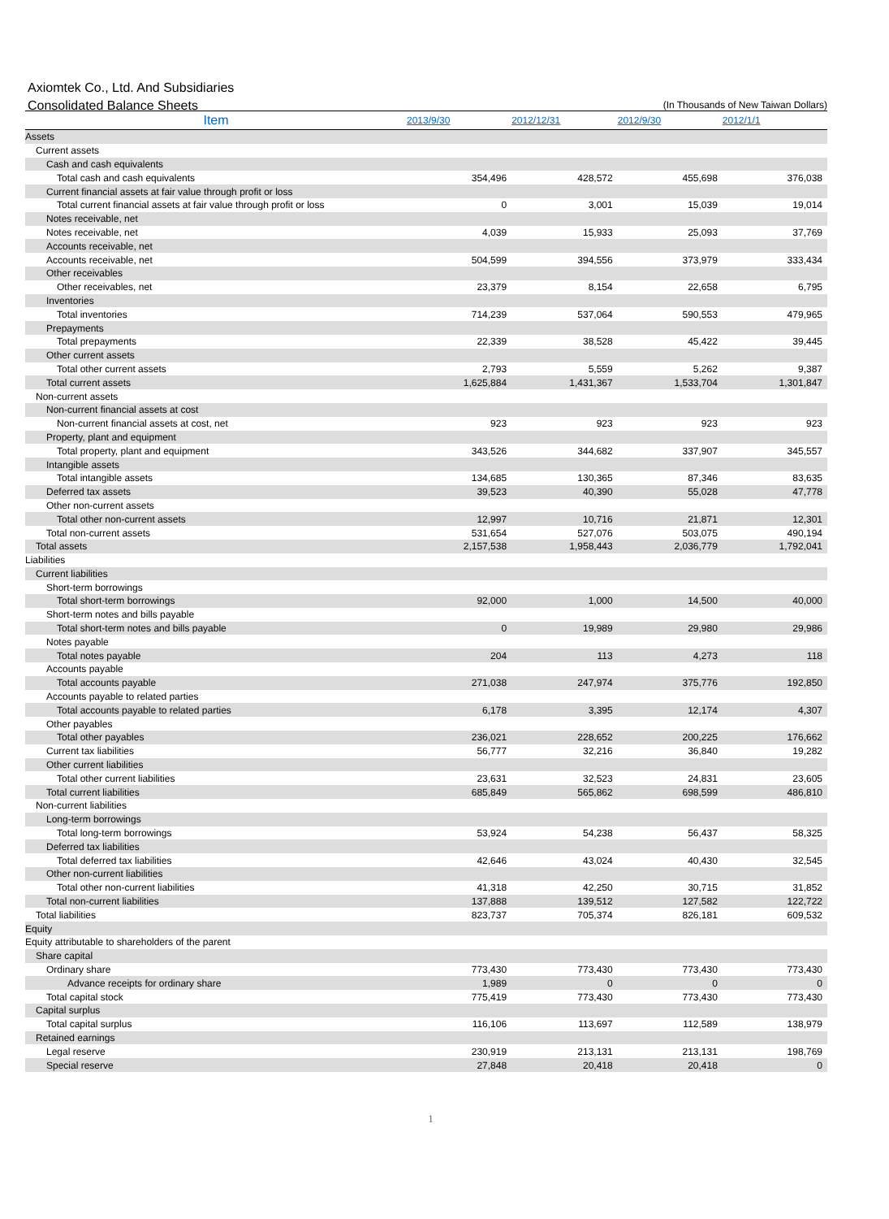Axiomtek Co., Ltd. And Subsidiaries
Consolidated Balance Sheets
(In Thousands of New Taiwan Dollars)
| Item | 2013/9/30 | 2012/12/31 | 2012/9/30 | 2012/1/1 |
| --- | --- | --- | --- | --- |
| Assets | | | | |
| Current assets | | | | |
| Cash and cash equivalents | | | | |
| Total cash and cash equivalents | 354,496 | 428,572 | 455,698 | 376,038 |
| Current financial assets at fair value through profit or loss | | | | |
| Total current financial assets at fair value through profit or loss | 0 | 3,001 | 15,039 | 19,014 |
| Notes receivable, net | | | | |
| Notes receivable, net | 4,039 | 15,933 | 25,093 | 37,769 |
| Accounts receivable, net | | | | |
| Accounts receivable, net | 504,599 | 394,556 | 373,979 | 333,434 |
| Other receivables | | | | |
| Other receivables, net | 23,379 | 8,154 | 22,658 | 6,795 |
| Inventories | | | | |
| Total inventories | 714,239 | 537,064 | 590,553 | 479,965 |
| Prepayments | | | | |
| Total prepayments | 22,339 | 38,528 | 45,422 | 39,445 |
| Other current assets | | | | |
| Total other current assets | 2,793 | 5,559 | 5,262 | 9,387 |
| Total current assets | 1,625,884 | 1,431,367 | 1,533,704 | 1,301,847 |
| Non-current assets | | | | |
| Non-current financial assets at cost | | | | |
| Non-current financial assets at cost, net | 923 | 923 | 923 | 923 |
| Property, plant and equipment | | | | |
| Total property, plant and equipment | 343,526 | 344,682 | 337,907 | 345,557 |
| Intangible assets | | | | |
| Total intangible assets | 134,685 | 130,365 | 87,346 | 83,635 |
| Deferred tax assets | 39,523 | 40,390 | 55,028 | 47,778 |
| Other non-current assets | | | | |
| Total other non-current assets | 12,997 | 10,716 | 21,871 | 12,301 |
| Total non-current assets | 531,654 | 527,076 | 503,075 | 490,194 |
| Total assets | 2,157,538 | 1,958,443 | 2,036,779 | 1,792,041 |
| Liabilities | | | | |
| Current liabilities | | | | |
| Short-term borrowings | | | | |
| Total short-term borrowings | 92,000 | 1,000 | 14,500 | 40,000 |
| Short-term notes and bills payable | | | | |
| Total short-term notes and bills payable | 0 | 19,989 | 29,980 | 29,986 |
| Notes payable | | | | |
| Total notes payable | 204 | 113 | 4,273 | 118 |
| Accounts payable | | | | |
| Total accounts payable | 271,038 | 247,974 | 375,776 | 192,850 |
| Accounts payable to related parties | | | | |
| Total accounts payable to related parties | 6,178 | 3,395 | 12,174 | 4,307 |
| Other payables | | | | |
| Total other payables | 236,021 | 228,652 | 200,225 | 176,662 |
| Current tax liabilities | 56,777 | 32,216 | 36,840 | 19,282 |
| Other current liabilities | | | | |
| Total other current liabilities | 23,631 | 32,523 | 24,831 | 23,605 |
| Total current liabilities | 685,849 | 565,862 | 698,599 | 486,810 |
| Non-current liabilities | | | | |
| Long-term borrowings | | | | |
| Total long-term borrowings | 53,924 | 54,238 | 56,437 | 58,325 |
| Deferred tax liabilities | | | | |
| Total deferred tax liabilities | 42,646 | 43,024 | 40,430 | 32,545 |
| Other non-current liabilities | | | | |
| Total other non-current liabilities | 41,318 | 42,250 | 30,715 | 31,852 |
| Total non-current liabilities | 137,888 | 139,512 | 127,582 | 122,722 |
| Total liabilities | 823,737 | 705,374 | 826,181 | 609,532 |
| Equity | | | | |
| Equity attributable to shareholders of the parent | | | | |
| Share capital | | | | |
| Ordinary share | 773,430 | 773,430 | 773,430 | 773,430 |
| Advance receipts for ordinary share | 1,989 | 0 | 0 | 0 |
| Total capital stock | 775,419 | 773,430 | 773,430 | 773,430 |
| Capital surplus | | | | |
| Total capital surplus | 116,106 | 113,697 | 112,589 | 138,979 |
| Retained earnings | | | | |
| Legal reserve | 230,919 | 213,131 | 213,131 | 198,769 |
| Special reserve | 27,848 | 20,418 | 20,418 | 0 |
1